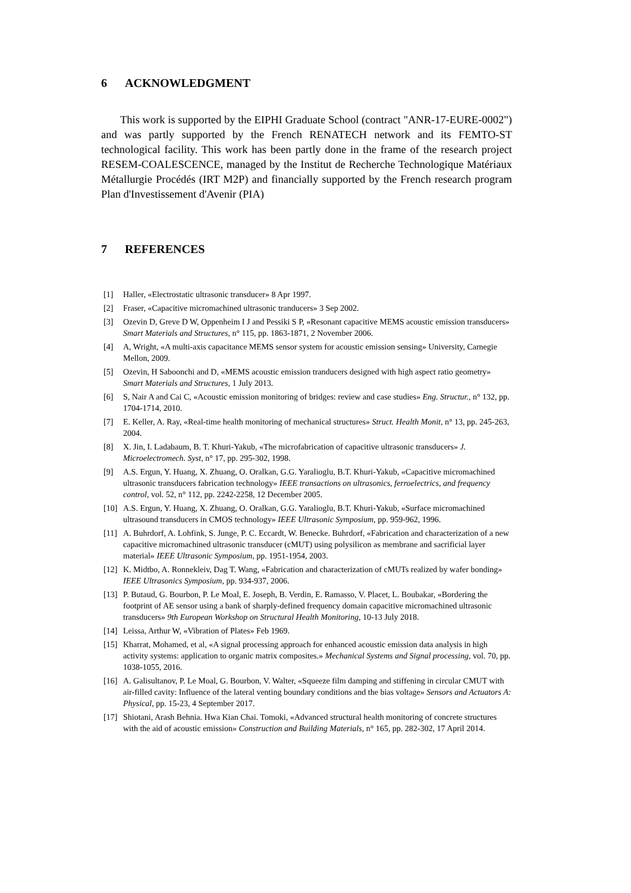6 ACKNOWLEDGMENT
This work is supported by the EIPHI Graduate School (contract "ANR-17-EURE-0002") and was partly supported by the French RENATECH network and its FEMTO-ST technological facility. This work has been partly done in the frame of the research project RESEM-COALESCENCE, managed by the Institut de Recherche Technologique Matériaux Métallurgie Procédés (IRT M2P) and financially supported by the French research program Plan d'Investissement d'Avenir (PIA)
7 REFERENCES
[1] Haller, «Electrostatic ultrasonic transducer» 8 Apr 1997.
[2] Fraser, «Capacitive micromachined ultrasonic tranducers» 3 Sep 2002.
[3] Ozevin D, Greve D W, Oppenheim I J and Pessiki S P, «Resonant capacitive MEMS acoustic emission transducers» Smart Materials and Structures, n° 115, pp. 1863-1871, 2 November 2006.
[4] A, Wright, «A multi-axis capacitance MEMS sensor system for acoustic emission sensing» University, Carnegie Mellon, 2009.
[5] Ozevin, H Saboonchi and D, «MEMS acoustic emission tranducers designed with high aspect ratio geometry» Smart Materials and Structures, 1 July 2013.
[6] S, Nair A and Cai C, «Acoustic emission monitoring of bridges: review and case studies» Eng. Structur., n° 132, pp. 1704-1714, 2010.
[7] E. Keller, A. Ray, «Real-time health monitoring of mechanical structures» Struct. Health Monit, n° 13, pp. 245-263, 2004.
[8] X. Jin, I. Ladabaum, B. T. Khuri-Yakub, «The microfabrication of capacitive ultrasonic transducers» J. Microelectromech. Syst, n° 17, pp. 295-302, 1998.
[9] A.S. Ergun, Y. Huang, X. Zhuang, O. Oralkan, G.G. Yaralioglu, B.T. Khuri-Yakub, «Capacitive micromachined ultrasonic transducers fabrication technology» IEEE transactions on ultrasonics, ferroelectrics, and frequency control, vol. 52, n° 112, pp. 2242-2258, 12 December 2005.
[10] A.S. Ergun, Y. Huang, X. Zhuang, O. Oralkan, G.G. Yaralioglu, B.T. Khuri-Yakub, «Surface micromachined ultrasound transducers in CMOS technology» IEEE Ultrasonic Symposium, pp. 959-962, 1996.
[11] A. Buhrdorf, A. Lohfink, S. Junge, P. C. Eccardt, W. Benecke. Buhrdorf, «Fabrication and characterization of a new capacitive micromachined ultrasonic transducer (cMUT) using polysilicon as membrane and sacrificial layer material» IEEE Ultrasonic Symposium, pp. 1951-1954, 2003.
[12] K. Midtbo, A. Ronnekleiv, Dag T. Wang, «Fabrication and characterization of cMUTs realized by wafer bonding» IEEE Ultrasonics Symposium, pp. 934-937, 2006.
[13] P. Butaud, G. Bourbon, P. Le Moal, E. Joseph, B. Verdin, E. Ramasso, V. Placet, L. Boubakar, «Bordering the footprint of AE sensor using a bank of sharply-defined frequency domain capacitive micromachined ultrasonic transducers» 9th European Workshop on Structural Health Monitoring, 10-13 July 2018.
[14] Leissa, Arthur W, «Vibration of Plates» Feb 1969.
[15] Kharrat, Mohamed, et al, «A signal processing approach for enhanced acoustic emission data analysis in high activity systems: application to organic matrix composites.» Mechanical Systems and Signal processing, vol. 70, pp. 1038-1055, 2016.
[16] A. Galisultanov, P. Le Moal, G. Bourbon, V. Walter, «Squeeze film damping and stiffening in circular CMUT with air-filled cavity: Influence of the lateral venting boundary conditions and the bias voltage» Sensors and Actuators A: Physical, pp. 15-23, 4 September 2017.
[17] Shiotani, Arash Behnia. Hwa Kian Chai. Tomoki, «Advanced structural health monitoring of concrete structures with the aid of acoustic emission» Construction and Building Materials, n° 165, pp. 282-302, 17 April 2014.